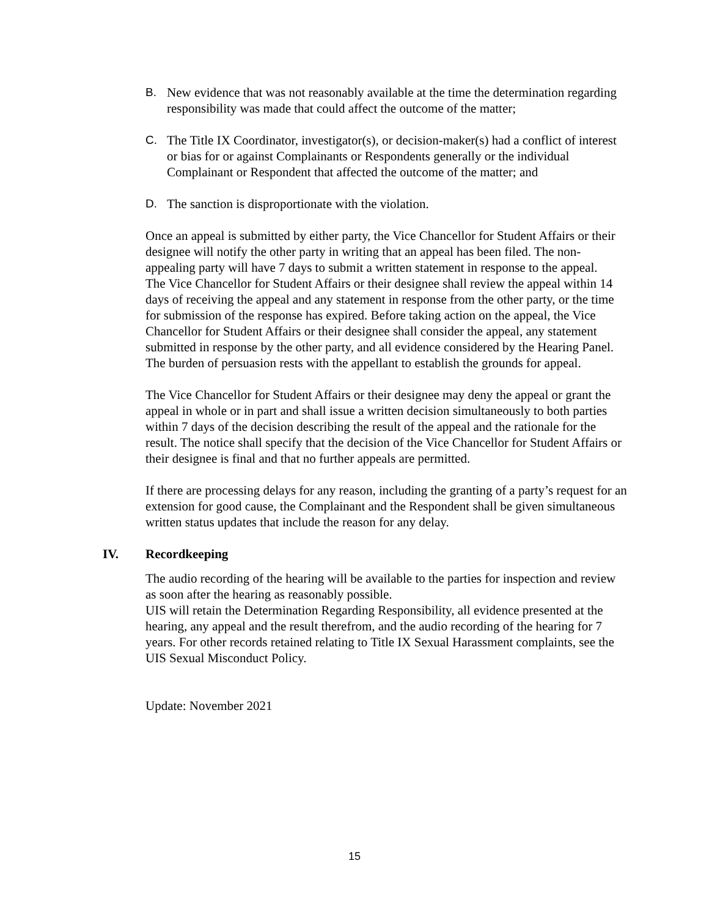B. New evidence that was not reasonably available at the time the determination regarding responsibility was made that could affect the outcome of the matter;
C. The Title IX Coordinator, investigator(s), or decision-maker(s) had a conflict of interest or bias for or against Complainants or Respondents generally or the individual Complainant or Respondent that affected the outcome of the matter; and
D. The sanction is disproportionate with the violation.
Once an appeal is submitted by either party, the Vice Chancellor for Student Affairs or their designee will notify the other party in writing that an appeal has been filed. The non-appealing party will have 7 days to submit a written statement in response to the appeal.
The Vice Chancellor for Student Affairs or their designee shall review the appeal within 14 days of receiving the appeal and any statement in response from the other party, or the time for submission of the response has expired. Before taking action on the appeal, the Vice Chancellor for Student Affairs or their designee shall consider the appeal, any statement submitted in response by the other party, and all evidence considered by the Hearing Panel. The burden of persuasion rests with the appellant to establish the grounds for appeal.
The Vice Chancellor for Student Affairs or their designee may deny the appeal or grant the appeal in whole or in part and shall issue a written decision simultaneously to both parties within 7 days of the decision describing the result of the appeal and the rationale for the result. The notice shall specify that the decision of the Vice Chancellor for Student Affairs or their designee is final and that no further appeals are permitted.
If there are processing delays for any reason, including the granting of a party’s request for an extension for good cause, the Complainant and the Respondent shall be given simultaneous written status updates that include the reason for any delay.
IV. Recordkeeping
The audio recording of the hearing will be available to the parties for inspection and review as soon after the hearing as reasonably possible.
UIS will retain the Determination Regarding Responsibility, all evidence presented at the hearing, any appeal and the result therefrom, and the audio recording of the hearing for 7 years. For other records retained relating to Title IX Sexual Harassment complaints, see the UIS Sexual Misconduct Policy.
Update: November 2021
15